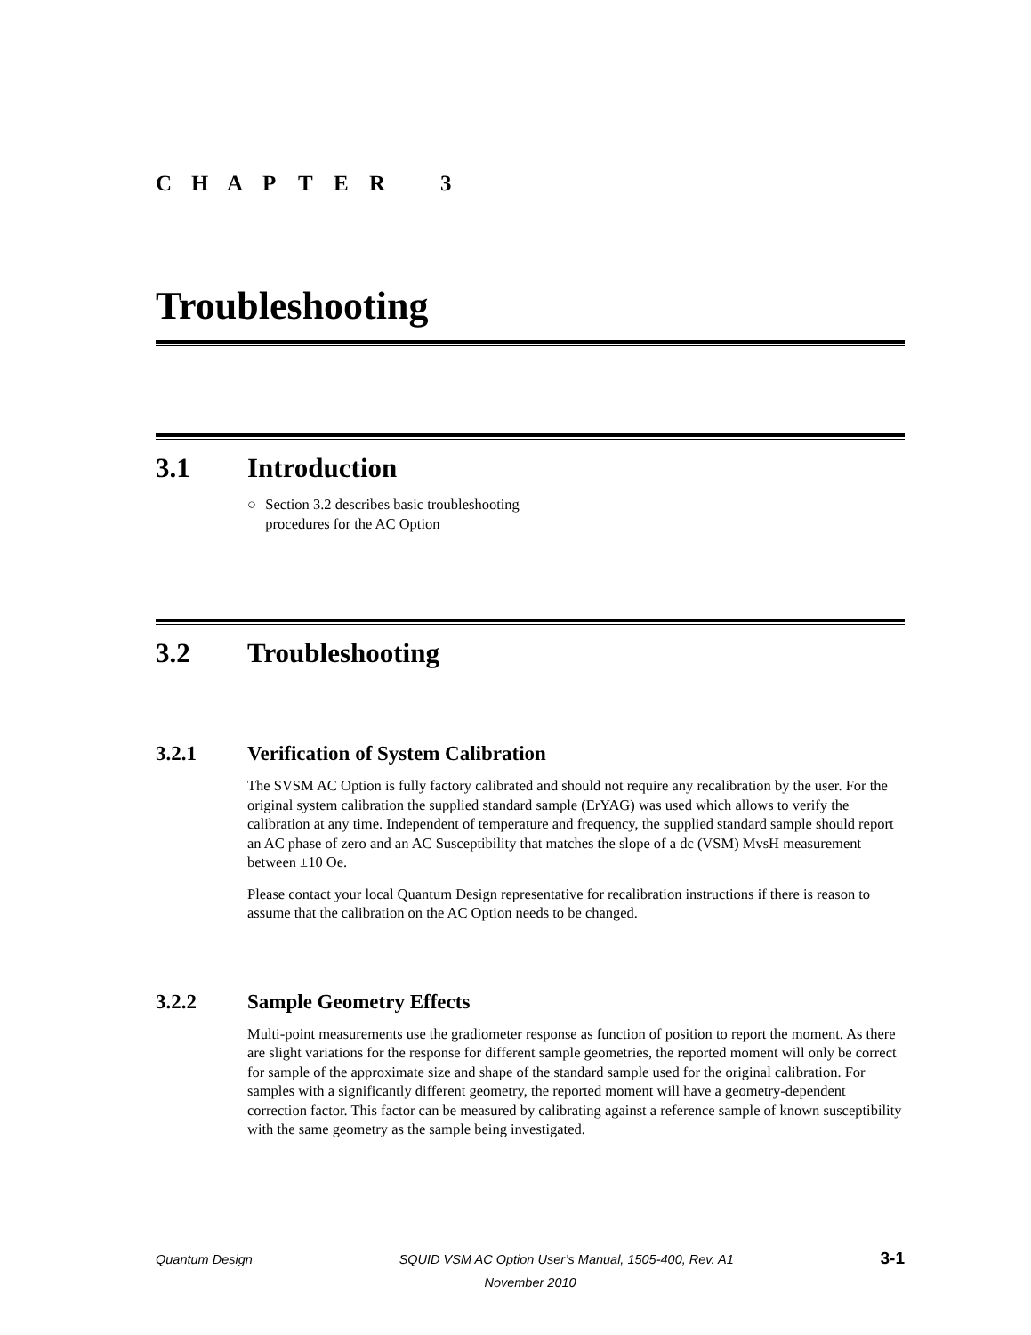CHAPTER 3
Troubleshooting
3.1 Introduction
○ Section 3.2 describes basic troubleshooting procedures for the AC Option
3.2 Troubleshooting
3.2.1 Verification of System Calibration
The SVSM AC Option is fully factory calibrated and should not require any recalibration by the user. For the original system calibration the supplied standard sample (ErYAG) was used which allows to verify the calibration at any time. Independent of temperature and frequency, the supplied standard sample should report an AC phase of zero and an AC Susceptibility that matches the slope of a dc (VSM) MvsH measurement between ±10 Oe.
Please contact your local Quantum Design representative for recalibration instructions if there is reason to assume that the calibration on the AC Option needs to be changed.
3.2.2 Sample Geometry Effects
Multi-point measurements use the gradiometer response as function of position to report the moment. As there are slight variations for the response for different sample geometries, the reported moment will only be correct for sample of the approximate size and shape of the standard sample used for the original calibration. For samples with a significantly different geometry, the reported moment will have a geometry-dependent correction factor. This factor can be measured by calibrating against a reference sample of known susceptibility with the same geometry as the sample being investigated.
Quantum Design SQUID VSM AC Option User’s Manual, 1505-400, Rev. A1 3-1
November 2010